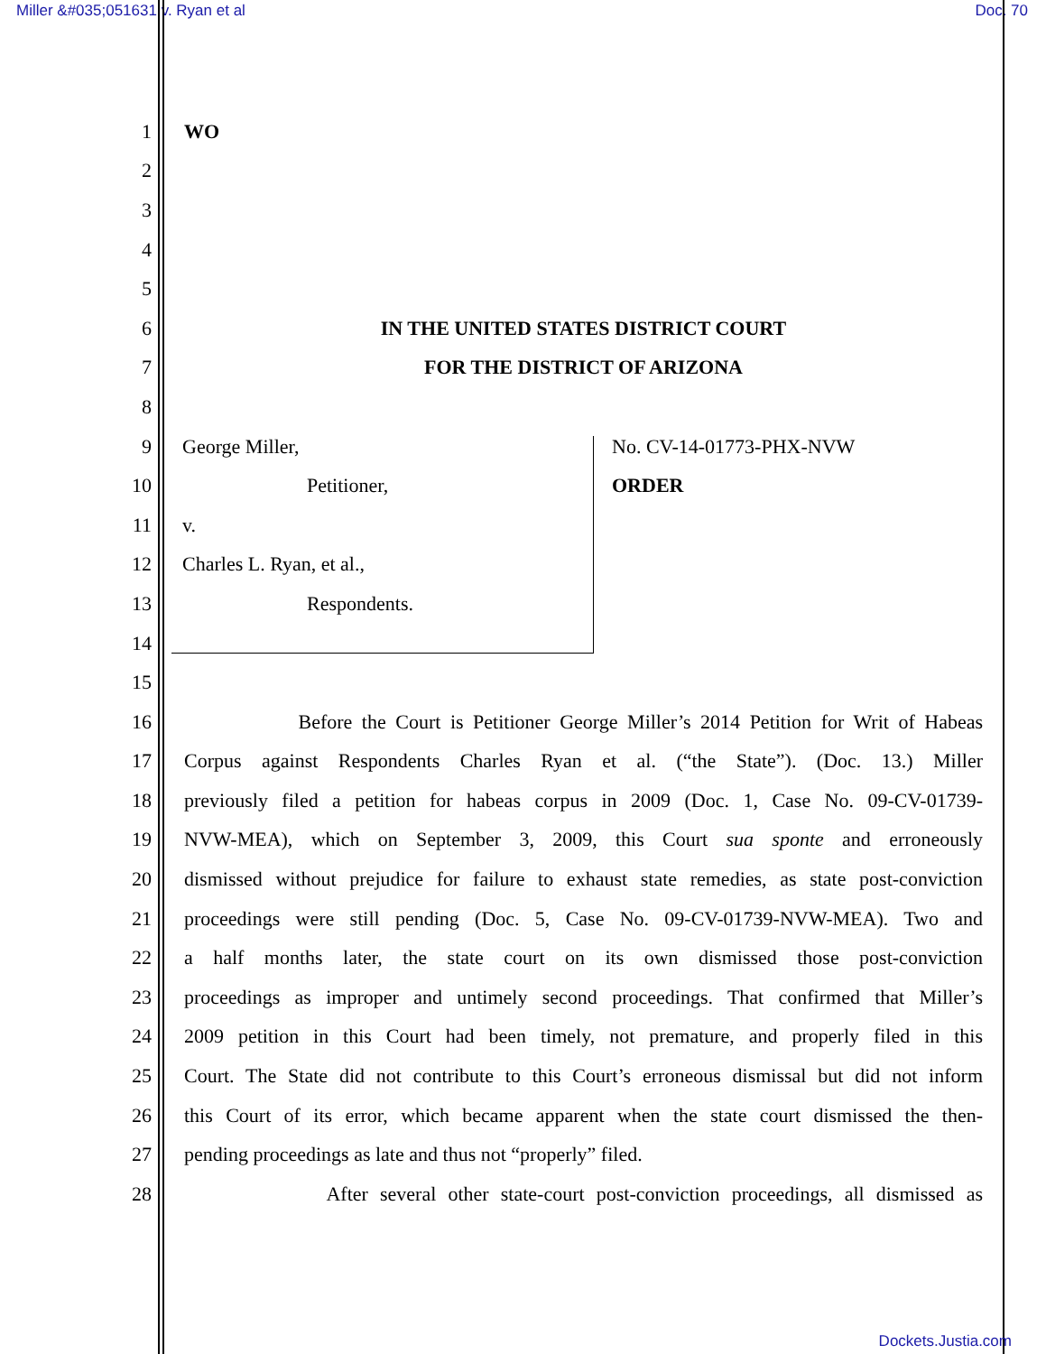Miller &#035;051631 v. Ryan et al Doc. 70
1 WO
2
3
4
5
6 IN THE UNITED STATES DISTRICT COURT
7 FOR THE DISTRICT OF ARIZONA
8
9 George Miller, No. CV-14-01773-PHX-NVW
10 Petitioner, ORDER
11 v.
12 Charles L. Ryan, et al.,
13 Respondents.
14
15
16 Before the Court is Petitioner George Miller’s 2014 Petition for Writ of Habeas
17 Corpus against Respondents Charles Ryan et al. (“the State”). (Doc. 13.) Miller
18 previously filed a petition for habeas corpus in 2009 (Doc. 1, Case No. 09-CV-01739-
19 NVW-MEA), which on September 3, 2009, this Court sua sponte and erroneously
20 dismissed without prejudice for failure to exhaust state remedies, as state post-conviction
21 proceedings were still pending (Doc. 5, Case No. 09-CV-01739-NVW-MEA). Two and
22 a half months later, the state court on its own dismissed those post-conviction
23 proceedings as improper and untimely second proceedings. That confirmed that Miller’s
24 2009 petition in this Court had been timely, not premature, and properly filed in this
25 Court. The State did not contribute to this Court’s erroneous dismissal but did not inform
26 this Court of its error, which became apparent when the state court dismissed the then-
27 pending proceedings as late and thus not “properly” filed.
28 After several other state-court post-conviction proceedings, all dismissed as
Dockets.Justia.com